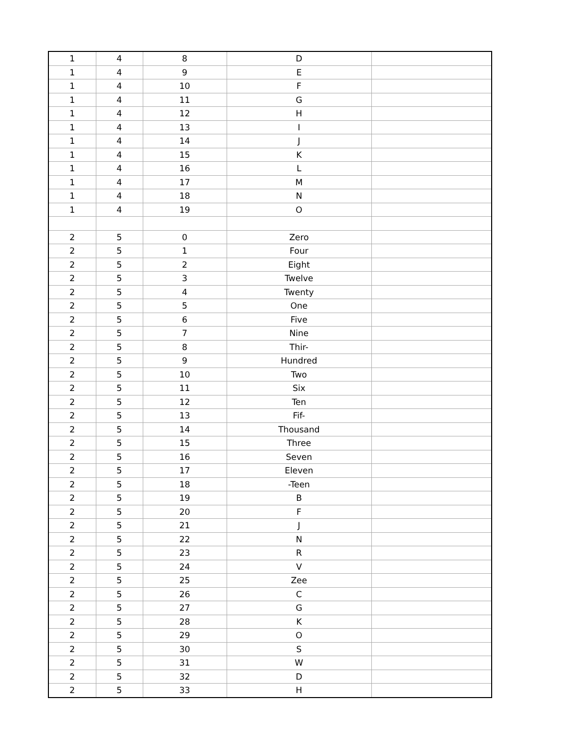| 1 | 4 | 8 | D | |
| 1 | 4 | 9 | E | |
| 1 | 4 | 10 | F | |
| 1 | 4 | 11 | G | |
| 1 | 4 | 12 | H | |
| 1 | 4 | 13 | I | |
| 1 | 4 | 14 | J | |
| 1 | 4 | 15 | K | |
| 1 | 4 | 16 | L | |
| 1 | 4 | 17 | M | |
| 1 | 4 | 18 | N | |
| 1 | 4 | 19 | O | |
| 2 | 5 | 0 | Zero | |
| 2 | 5 | 1 | Four | |
| 2 | 5 | 2 | Eight | |
| 2 | 5 | 3 | Twelve | |
| 2 | 5 | 4 | Twenty | |
| 2 | 5 | 5 | One | |
| 2 | 5 | 6 | Five | |
| 2 | 5 | 7 | Nine | |
| 2 | 5 | 8 | Thir- | |
| 2 | 5 | 9 | Hundred | |
| 2 | 5 | 10 | Two | |
| 2 | 5 | 11 | Six | |
| 2 | 5 | 12 | Ten | |
| 2 | 5 | 13 | Fif- | |
| 2 | 5 | 14 | Thousand | |
| 2 | 5 | 15 | Three | |
| 2 | 5 | 16 | Seven | |
| 2 | 5 | 17 | Eleven | |
| 2 | 5 | 18 | -Teen | |
| 2 | 5 | 19 | B | |
| 2 | 5 | 20 | F | |
| 2 | 5 | 21 | J | |
| 2 | 5 | 22 | N | |
| 2 | 5 | 23 | R | |
| 2 | 5 | 24 | V | |
| 2 | 5 | 25 | Zee | |
| 2 | 5 | 26 | C | |
| 2 | 5 | 27 | G | |
| 2 | 5 | 28 | K | |
| 2 | 5 | 29 | O | |
| 2 | 5 | 30 | S | |
| 2 | 5 | 31 | W | |
| 2 | 5 | 32 | D | |
| 2 | 5 | 33 | H | |